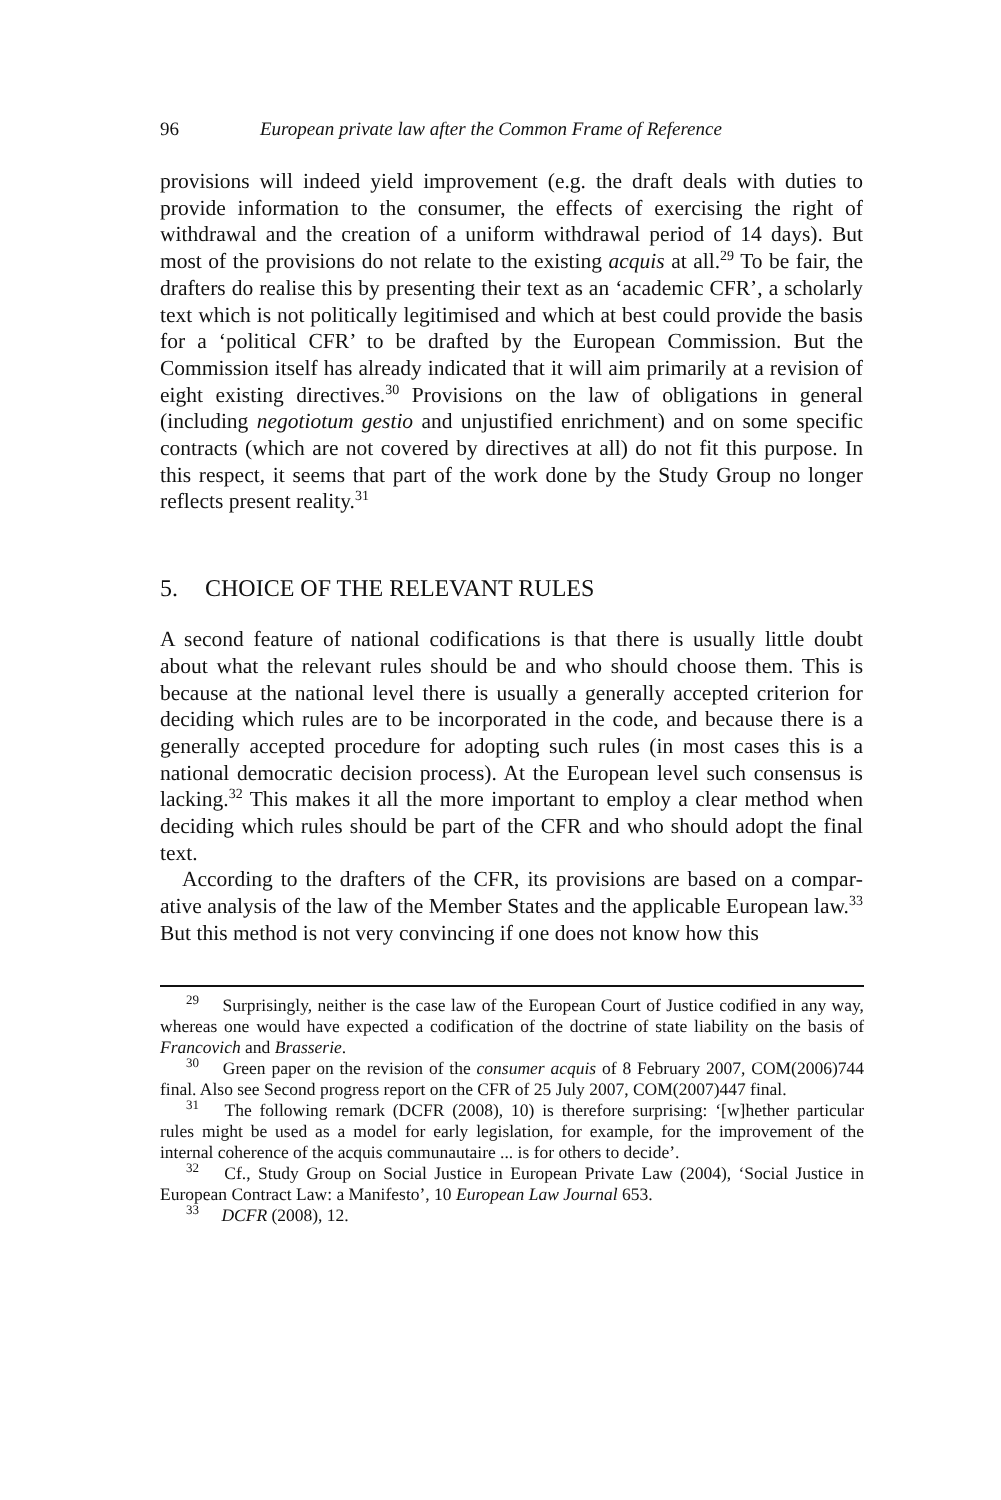96 European private law after the Common Frame of Reference
provisions will indeed yield improvement (e.g. the draft deals with duties to provide information to the consumer, the effects of exercising the right of withdrawal and the creation of a uniform withdrawal period of 14 days). But most of the provisions do not relate to the existing acquis at all.<sup>29</sup> To be fair, the drafters do realise this by presenting their text as an ‘academic CFR’, a scholarly text which is not politically legitimised and which at best could provide the basis for a ‘political CFR’ to be drafted by the European Commission. But the Commission itself has already indicated that it will aim primarily at a revision of eight existing directives.<sup>30</sup> Provisions on the law of obligations in general (including negotiotum gestio and unjustified enrich­ment) and on some specific contracts (which are not covered by directives at all) do not fit this purpose. In this respect, it seems that part of the work done by the Study Group no longer reflects present reality.<sup>31</sup>
5. CHOICE OF THE RELEVANT RULES
A second feature of national codifications is that there is usually little doubt about what the relevant rules should be and who should choose them. This is because at the national level there is usually a generally accepted criterion for deciding which rules are to be incorporated in the code, and because there is a generally accepted procedure for adopting such rules (in most cases this is a national democratic decision process). At the European level such consensus is lacking.<sup>32</sup> This makes it all the more important to employ a clear method when deciding which rules should be part of the CFR and who should adopt the final text.
According to the drafters of the CFR, its provisions are based on a compar­ative analysis of the law of the Member States and the applicable European law.<sup>33</sup> But this method is not very convincing if one does not know how this
<sup>29</sup> Surprisingly, neither is the case law of the European Court of Justice codified in any way, whereas one would have expected a codification of the doctrine of state liability on the basis of Francovich and Brasserie.
<sup>30</sup> Green paper on the revision of the consumer acquis of 8 February 2007, COM(2006)744 final. Also see Second progress report on the CFR of 25 July 2007, COM(2007)447 final.
<sup>31</sup> The following remark (DCFR (2008), 10) is therefore surprising: ‘[w]hether particular rules might be used as a model for early legislation, for example, for the improvement of the internal coherence of the acquis communautaire ... is for others to decide’.
<sup>32</sup> Cf., Study Group on Social Justice in European Private Law (2004), ‘Social Justice in European Contract Law: a Manifesto’, 10 European Law Journal 653.
<sup>33</sup> DCFR (2008), 12.